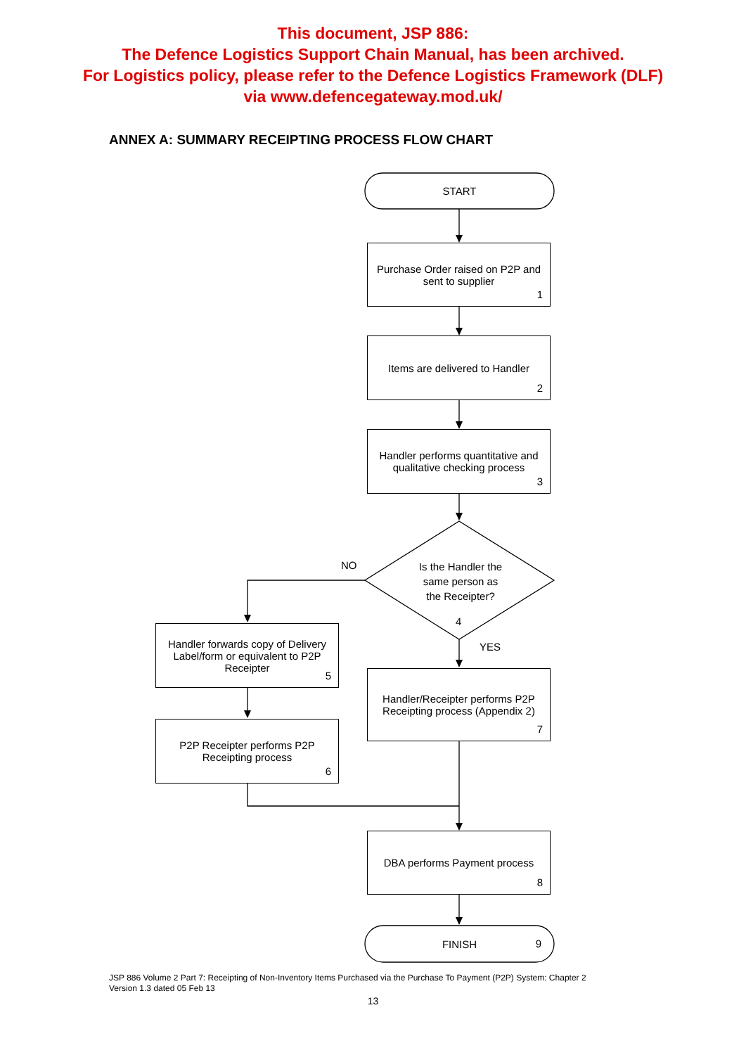This document, JSP 886:
The Defence Logistics Support Chain Manual, has been archived.
For Logistics policy, please refer to the Defence Logistics Framework (DLF)
via www.defencegateway.mod.uk/
ANNEX A: SUMMARY RECEIPTING PROCESS FLOW CHART
START
Purchase Order raised on P2P and sent to supplier
1
Items are delivered to Handler
2
Handler performs quantitative and qualitative checking process
3
Is the Handler the same person as the Receipter?
4
NO
YES
Handler forwards copy of Delivery Label/form or equivalent to P2P Receipter
5
P2P Receipter performs P2P Receipting process
6
Handler/Receipter performs P2P Receipting process (Appendix 2)
7
DBA performs Payment process
8
FINISH
9
JSP 886 Volume 2 Part 7: Receipting of Non-Inventory Items Purchased via the Purchase To Payment (P2P) System: Chapter 2
Version 1.3 dated 05 Feb 13
13